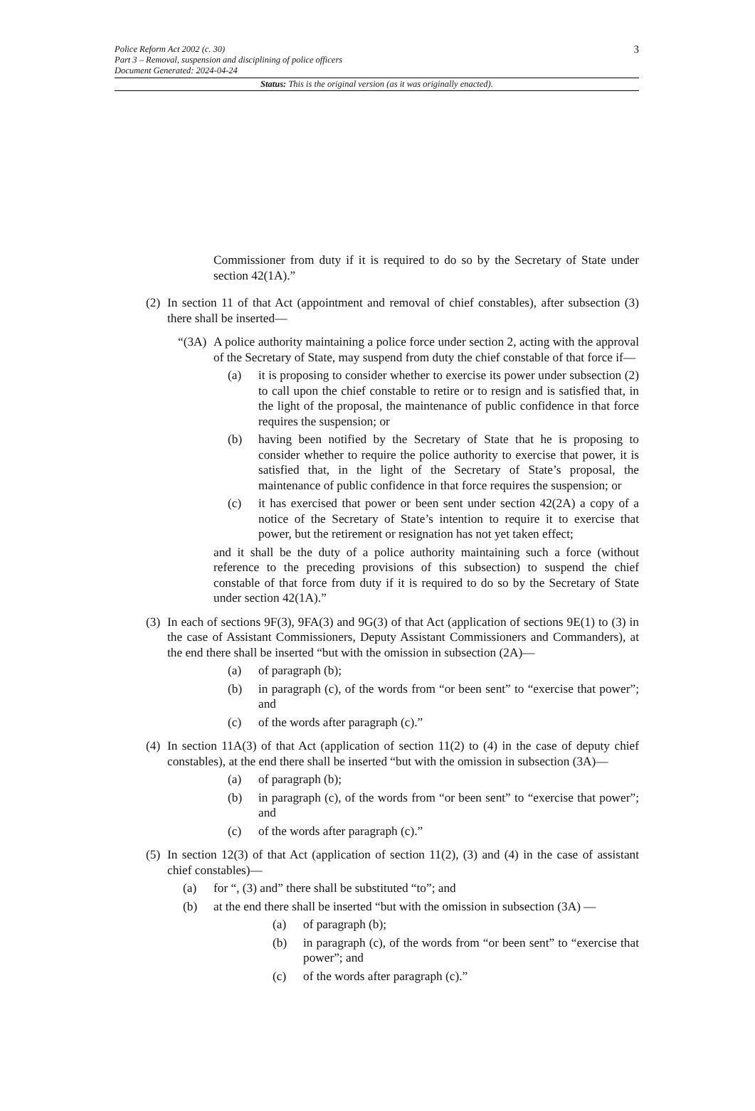3 Police Reform Act 2002 (c. 30)
Part 3 – Removal, suspension and disciplining of police officers
Document Generated: 2024-04-24
Status: This is the original version (as it was originally enacted).
Commissioner from duty if it is required to do so by the Secretary of State under section 42(1A).”
(2) In section 11 of that Act (appointment and removal of chief constables), after subsection (3) there shall be inserted—
“(3A) A police authority maintaining a police force under section 2, acting with the approval of the Secretary of State, may suspend from duty the chief constable of that force if—
(a) it is proposing to consider whether to exercise its power under subsection (2) to call upon the chief constable to retire or to resign and is satisfied that, in the light of the proposal, the maintenance of public confidence in that force requires the suspension; or
(b) having been notified by the Secretary of State that he is proposing to consider whether to require the police authority to exercise that power, it is satisfied that, in the light of the Secretary of State’s proposal, the maintenance of public confidence in that force requires the suspension; or
(c) it has exercised that power or been sent under section 42(2A) a copy of a notice of the Secretary of State’s intention to require it to exercise that power, but the retirement or resignation has not yet taken effect;
and it shall be the duty of a police authority maintaining such a force (without reference to the preceding provisions of this subsection) to suspend the chief constable of that force from duty if it is required to do so by the Secretary of State under section 42(1A).”
(3) In each of sections 9F(3), 9FA(3) and 9G(3) of that Act (application of sections 9E(1) to (3) in the case of Assistant Commissioners, Deputy Assistant Commissioners and Commanders), at the end there shall be inserted “but with the omission in subsection (2A)—
(a) of paragraph (b);
(b) in paragraph (c), of the words from “or been sent” to “exercise that power”; and
(c) of the words after paragraph (c).”
(4) In section 11A(3) of that Act (application of section 11(2) to (4) in the case of deputy chief constables), at the end there shall be inserted “but with the omission in subsection (3A)—
(a) of paragraph (b);
(b) in paragraph (c), of the words from “or been sent” to “exercise that power”; and
(c) of the words after paragraph (c).”
(5) In section 12(3) of that Act (application of section 11(2), (3) and (4) in the case of assistant chief constables)—
(a) for “, (3) and” there shall be substituted “to”; and
(b) at the end there shall be inserted “but with the omission in subsection (3A) —
(a) of paragraph (b);
(b) in paragraph (c), of the words from “or been sent” to “exercise that power”; and
(c) of the words after paragraph (c).”